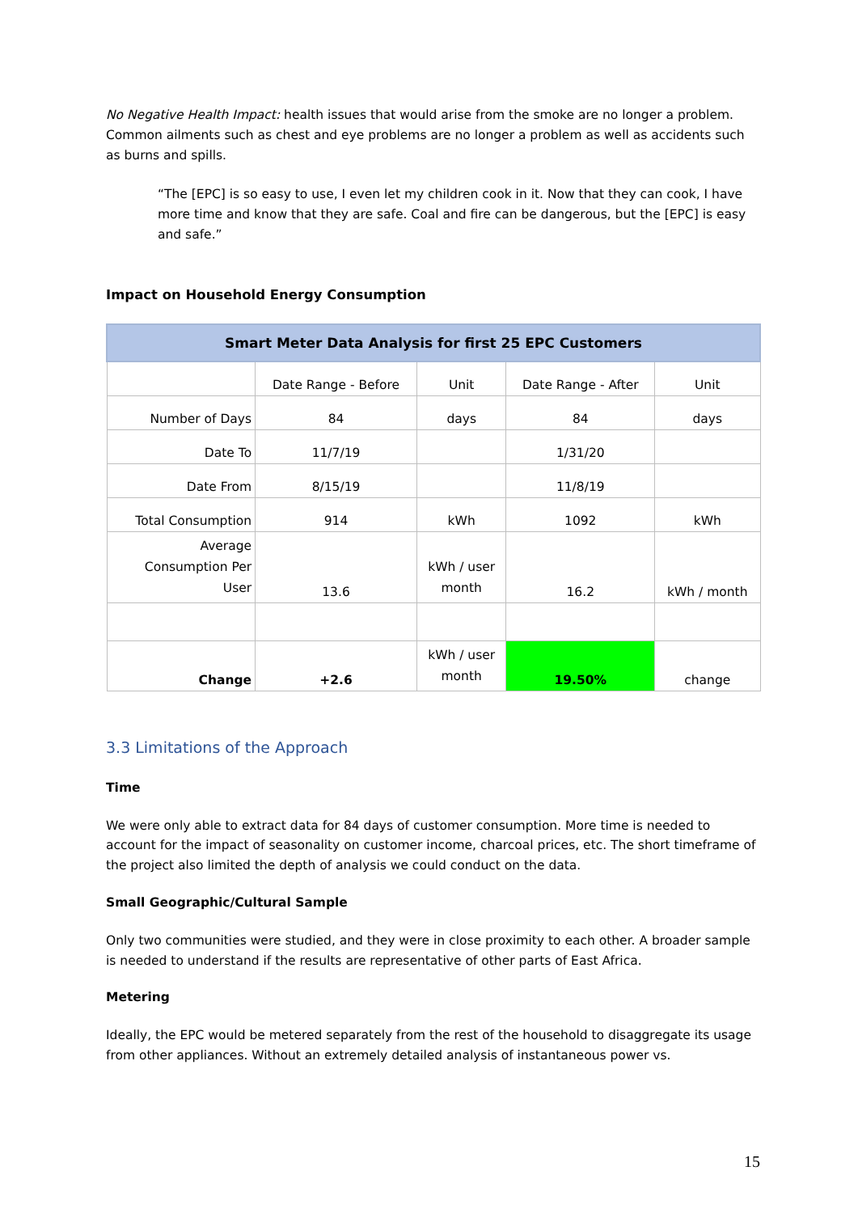No Negative Health Impact: health issues that would arise from the smoke are no longer a problem. Common ailments such as chest and eye problems are no longer a problem as well as accidents such as burns and spills.
“The [EPC] is so easy to use, I even let my children cook in it. Now that they can cook, I have more time and know that they are safe. Coal and fire can be dangerous, but the [EPC] is easy and safe.”
Impact on Household Energy Consumption
| Smart Meter Data Analysis for first 25 EPC Customers | | | | |
| --- | --- | --- | --- | --- |
| | Date Range - Before | Unit | Date Range - After | Unit |
| Number of Days | 84 | days | 84 | days |
| Date To | 11/7/19 | | 1/31/20 | |
| Date From | 8/15/19 | | 11/8/19 | |
| Total Consumption | 914 | kWh | 1092 | kWh |
| Average Consumption Per User | 13.6 | kWh / user month | 16.2 | kWh / month |
| Change | +2.6 | kWh / user month | 19.50% | change |
3.3 Limitations of the Approach
Time
We were only able to extract data for 84 days of customer consumption. More time is needed to account for the impact of seasonality on customer income, charcoal prices, etc. The short timeframe of the project also limited the depth of analysis we could conduct on the data.
Small Geographic/Cultural Sample
Only two communities were studied, and they were in close proximity to each other. A broader sample is needed to understand if the results are representative of other parts of East Africa.
Metering
Ideally, the EPC would be metered separately from the rest of the household to disaggregate its usage from other appliances. Without an extremely detailed analysis of instantaneous power vs.
15